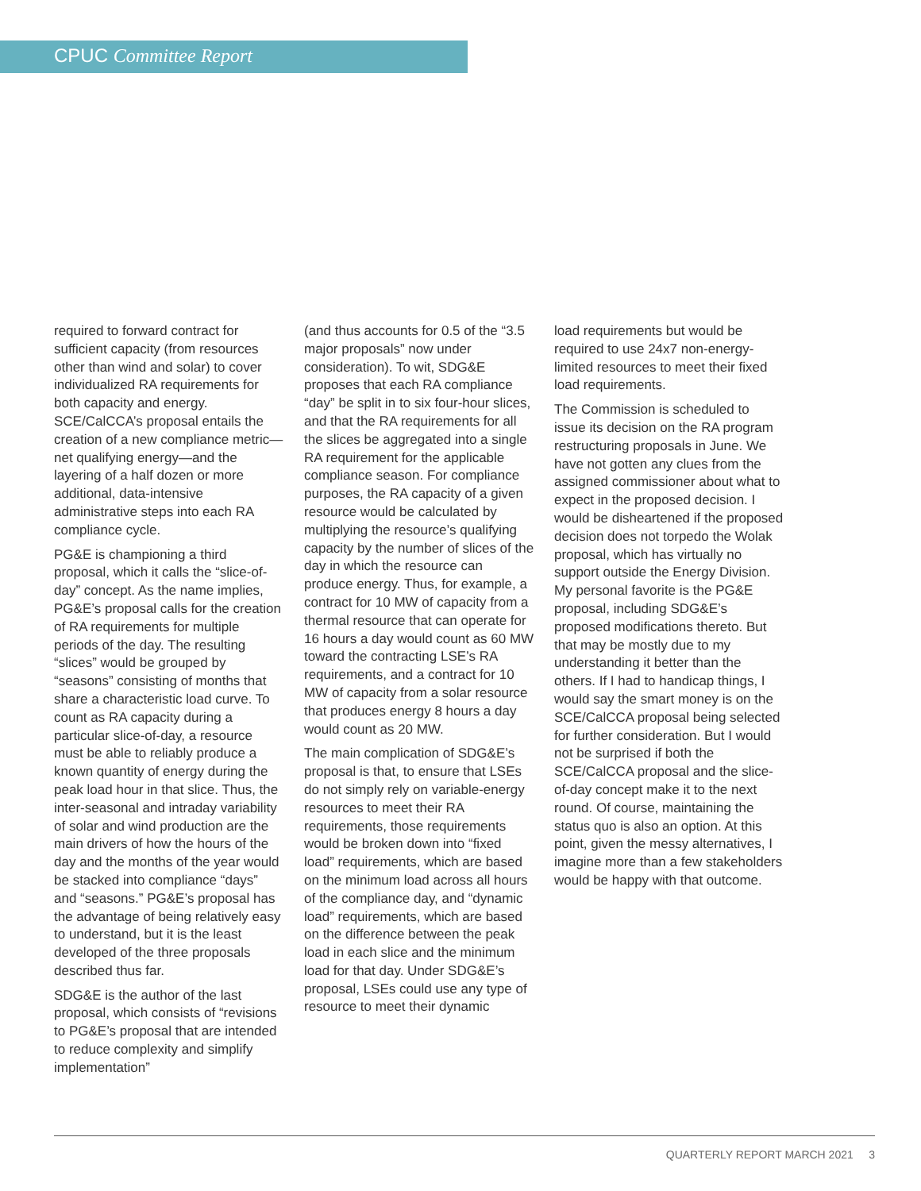CPUC Committee Report
required to forward contract for sufficient capacity (from resources other than wind and solar) to cover individualized RA requirements for both capacity and energy. SCE/CalCCA’s proposal entails the creation of a new compliance metric—net qualifying energy—and the layering of a half dozen or more additional, data-intensive administrative steps into each RA compliance cycle.
PG&E is championing a third proposal, which it calls the “slice-of-day” concept. As the name implies, PG&E’s proposal calls for the creation of RA requirements for multiple periods of the day. The resulting “slices” would be grouped by “seasons” consisting of months that share a characteristic load curve. To count as RA capacity during a particular slice-of-day, a resource must be able to reliably produce a known quantity of energy during the peak load hour in that slice. Thus, the inter-seasonal and intraday variability of solar and wind production are the main drivers of how the hours of the day and the months of the year would be stacked into compliance “days” and “seasons.” PG&E’s proposal has the advantage of being relatively easy to understand, but it is the least developed of the three proposals described thus far.
SDG&E is the author of the last proposal, which consists of “revisions to PG&E’s proposal that are intended to reduce complexity and simplify implementation”
(and thus accounts for 0.5 of the “3.5 major proposals” now under consideration). To wit, SDG&E proposes that each RA compliance “day” be split in to six four-hour slices, and that the RA requirements for all the slices be aggregated into a single RA requirement for the applicable compliance season. For compliance purposes, the RA capacity of a given resource would be calculated by multiplying the resource’s qualifying capacity by the number of slices of the day in which the resource can produce energy. Thus, for example, a contract for 10 MW of capacity from a thermal resource that can operate for 16 hours a day would count as 60 MW toward the contracting LSE’s RA requirements, and a contract for 10 MW of capacity from a solar resource that produces energy 8 hours a day would count as 20 MW.
The main complication of SDG&E’s proposal is that, to ensure that LSEs do not simply rely on variable-energy resources to meet their RA requirements, those requirements would be broken down into “fixed load” requirements, which are based on the minimum load across all hours of the compliance day, and “dynamic load” requirements, which are based on the difference between the peak load in each slice and the minimum load for that day. Under SDG&E’s proposal, LSEs could use any type of resource to meet their dynamic
load requirements but would be required to use 24x7 non-energy-limited resources to meet their fixed load requirements.
The Commission is scheduled to issue its decision on the RA program restructuring proposals in June. We have not gotten any clues from the assigned commissioner about what to expect in the proposed decision. I would be disheartened if the proposed decision does not torpedo the Wolak proposal, which has virtually no support outside the Energy Division. My personal favorite is the PG&E proposal, including SDG&E’s proposed modifications thereto. But that may be mostly due to my understanding it better than the others. If I had to handicap things, I would say the smart money is on the SCE/CalCCA proposal being selected for further consideration. But I would not be surprised if both the SCE/CalCCA proposal and the slice-of-day concept make it to the next round. Of course, maintaining the status quo is also an option. At this point, given the messy alternatives, I imagine more than a few stakeholders would be happy with that outcome.
QUARTERLY REPORT MARCH 2021 3